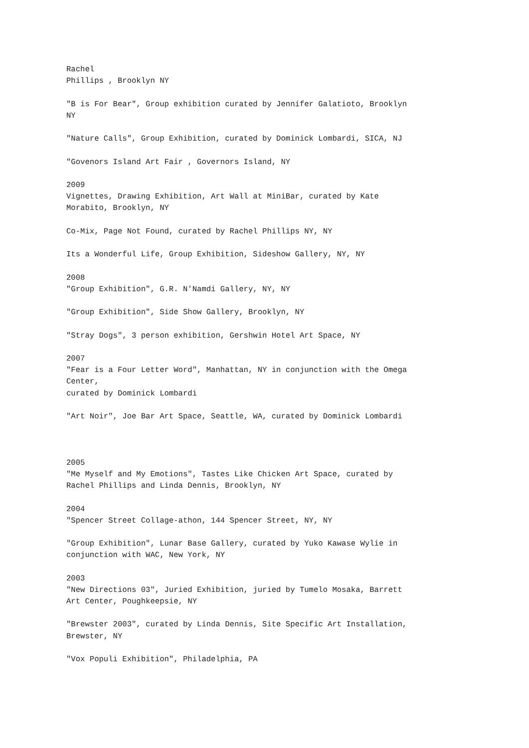Rachel Phillips , Brooklyn NY
"B is For Bear", Group exhibition curated by Jennifer Galatioto, Brooklyn NY
"Nature Calls", Group Exhibition, curated by Dominick Lombardi, SICA, NJ
"Govenors Island Art Fair , Governors Island, NY
2009 Vignettes, Drawing Exhibition, Art Wall at MiniBar, curated by Kate Morabito, Brooklyn, NY
Co-Mix, Page Not Found, curated by Rachel Phillips NY, NY
Its a Wonderful Life, Group Exhibition, Sideshow Gallery, NY, NY
2008 "Group Exhibition", G.R. N'Namdi Gallery, NY, NY
"Group Exhibition", Side Show Gallery, Brooklyn, NY
"Stray Dogs", 3 person exhibition, Gershwin Hotel Art Space, NY
2007 "Fear is a Four Letter Word", Manhattan, NY in conjunction with the Omega Center, curated by Dominick Lombardi
"Art Noir", Joe Bar Art Space, Seattle, WA, curated by Dominick Lombardi
2005 "Me Myself and My Emotions", Tastes Like Chicken Art Space, curated by Rachel Phillips and Linda Dennis, Brooklyn, NY
2004 "Spencer Street Collage-athon, 144 Spencer Street, NY, NY
"Group Exhibition", Lunar Base Gallery, curated by Yuko Kawase Wylie in conjunction with WAC, New York, NY
2003 "New Directions 03", Juried Exhibition, juried by Tumelo Mosaka, Barrett Art Center, Poughkeepsie, NY
"Brewster 2003", curated by Linda Dennis, Site Specific Art Installation, Brewster, NY
"Vox Populi Exhibition", Philadelphia, PA